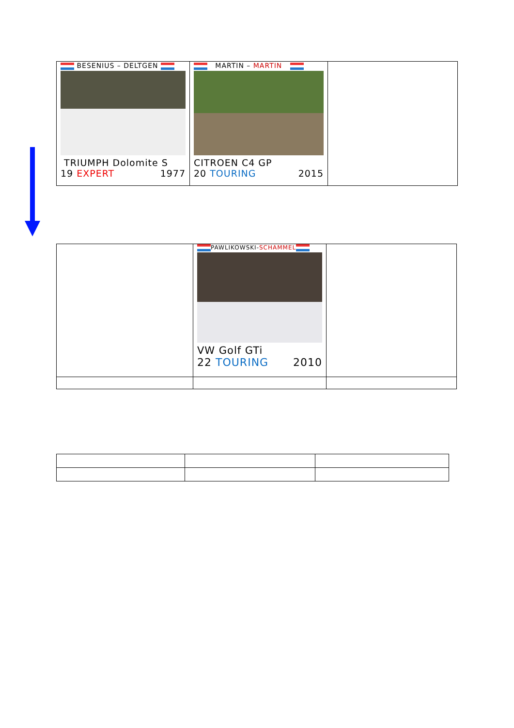| BESENIUS – DELTGEN TRIUMPH Dolomite S 19 EXPERT 1977 | MARTIN – MARTIN CITROEN C4 GP 20 TOURING 2015 | |
| | PAWLIKOWSKI- SCHAMMEL VW Golf GTi 22 TOURING 2010 | |